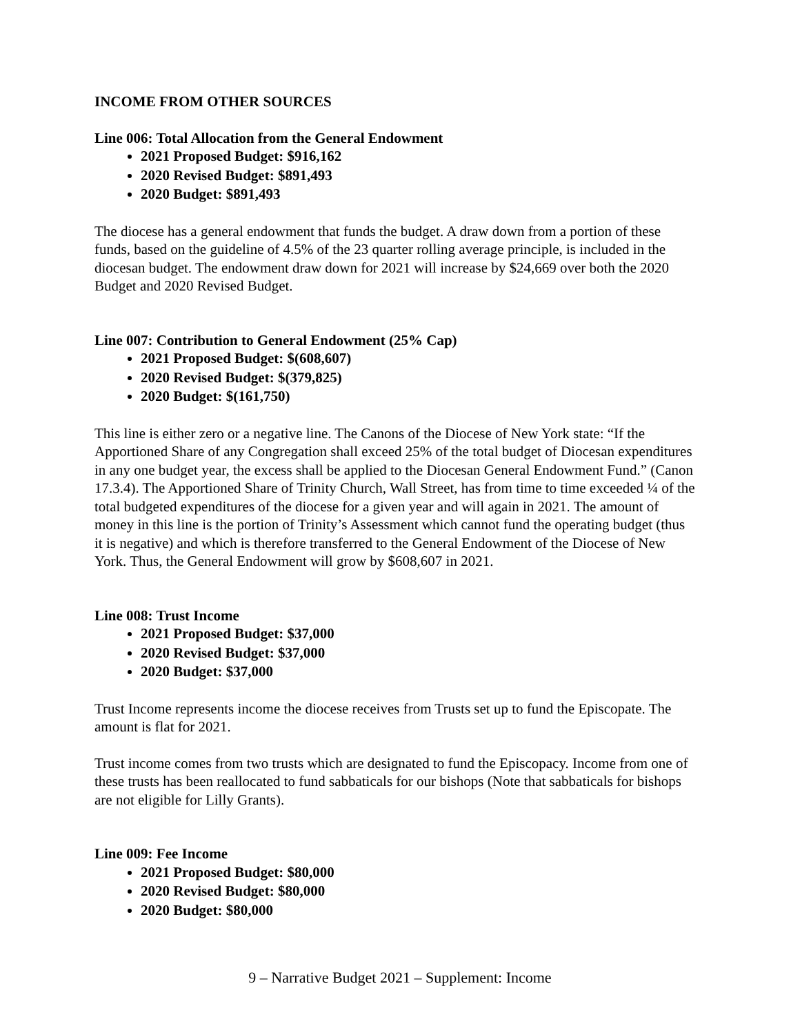INCOME FROM OTHER SOURCES
Line 006: Total Allocation from the General Endowment
2021 Proposed Budget: $916,162
2020 Revised Budget: $891,493
2020 Budget: $891,493
The diocese has a general endowment that funds the budget. A draw down from a portion of these funds, based on the guideline of 4.5% of the 23 quarter rolling average principle, is included in the diocesan budget. The endowment draw down for 2021 will increase by $24,669 over both the 2020 Budget and 2020 Revised Budget.
Line 007: Contribution to General Endowment (25% Cap)
2021 Proposed Budget: $(608,607)
2020 Revised Budget: $(379,825)
2020 Budget: $(161,750)
This line is either zero or a negative line. The Canons of the Diocese of New York state: “If the Apportioned Share of any Congregation shall exceed 25% of the total budget of Diocesan expenditures in any one budget year, the excess shall be applied to the Diocesan General Endowment Fund.” (Canon 17.3.4). The Apportioned Share of Trinity Church, Wall Street, has from time to time exceeded ¼ of the total budgeted expenditures of the diocese for a given year and will again in 2021. The amount of money in this line is the portion of Trinity’s Assessment which cannot fund the operating budget (thus it is negative) and which is therefore transferred to the General Endowment of the Diocese of New York. Thus, the General Endowment will grow by $608,607 in 2021.
Line 008: Trust Income
2021 Proposed Budget: $37,000
2020 Revised Budget: $37,000
2020 Budget: $37,000
Trust Income represents income the diocese receives from Trusts set up to fund the Episcopate. The amount is flat for 2021.
Trust income comes from two trusts which are designated to fund the Episcopacy. Income from one of these trusts has been reallocated to fund sabbaticals for our bishops (Note that sabbaticals for bishops are not eligible for Lilly Grants).
Line 009: Fee Income
2021 Proposed Budget: $80,000
2020 Revised Budget: $80,000
2020 Budget: $80,000
9 – Narrative Budget 2021 – Supplement: Income